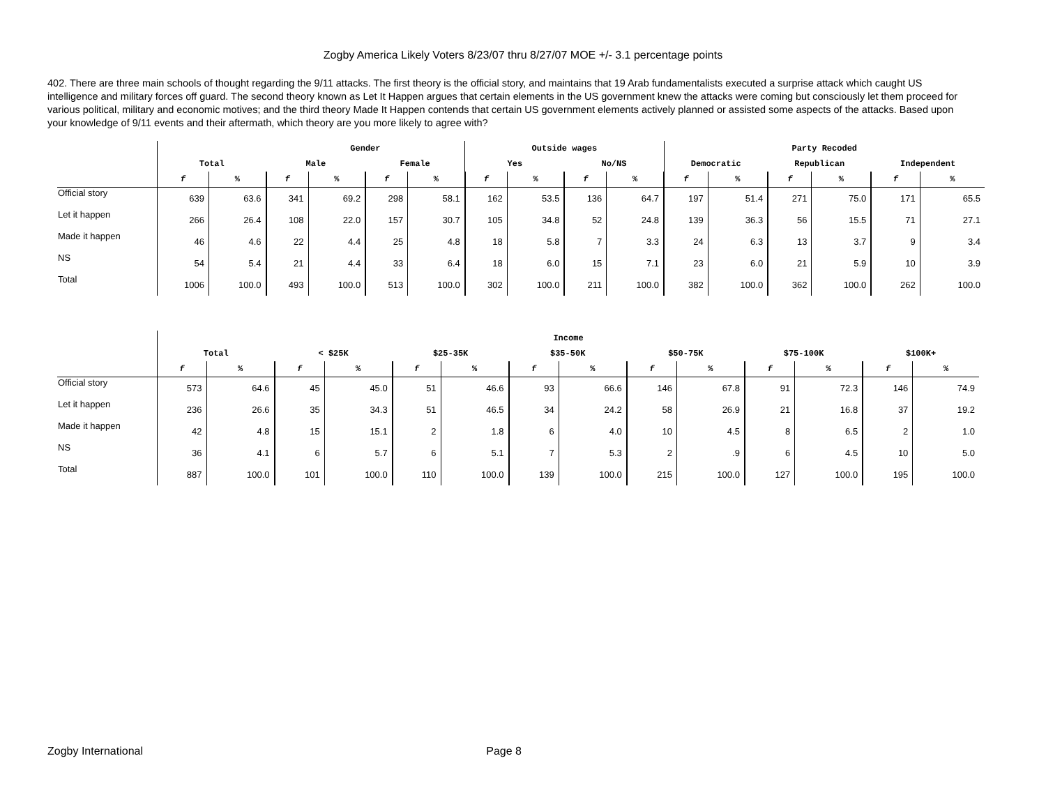Zogby America Likely Voters 8/23/07 thru 8/27/07 MOE +/- 3.1 percentage points
402. There are three main schools of thought regarding the 9/11 attacks. The first theory is the official story, and maintains that 19 Arab fundamentalists executed a surprise attack which caught US intelligence and military forces off guard. The second theory known as Let It Happen argues that certain elements in the US government knew the attacks were coming but consciously let them proceed for various political, military and economic motives; and the third theory Made It Happen contends that certain US government elements actively planned or assisted some aspects of the attacks. Based upon your knowledge of 9/11 events and their aftermath, which theory are you more likely to agree with?
| | | | Gender | | | | Outside wages | | | | Party Recoded | | | | | |
| --- | --- | --- | --- | --- | --- | --- | --- | --- | --- | --- | --- | --- | --- | --- | --- | --- |
| | Total | | Male | | Female | | Yes | | No/NS | | Democratic | | Republican | | Independent | |
| | f | % | f | % | f | % | f | % | f | % | f | % | f | % | f | % |
| Official story | 639 | 63.6 | 341 | 69.2 | 298 | 58.1 | 162 | 53.5 | 136 | 64.7 | 197 | 51.4 | 271 | 75.0 | 171 | 65.5 |
| Let it happen | 266 | 26.4 | 108 | 22.0 | 157 | 30.7 | 105 | 34.8 | 52 | 24.8 | 139 | 36.3 | 56 | 15.5 | 71 | 27.1 |
| Made it happen | 46 | 4.6 | 22 | 4.4 | 25 | 4.8 | 18 | 5.8 | 7 | 3.3 | 24 | 6.3 | 13 | 3.7 | 9 | 3.4 |
| NS | 54 | 5.4 | 21 | 4.4 | 33 | 6.4 | 18 | 6.0 | 15 | 7.1 | 23 | 6.0 | 21 | 5.9 | 10 | 3.9 |
| Total | 1006 | 100.0 | 493 | 100.0 | 513 | 100.0 | 302 | 100.0 | 211 | 100.0 | 382 | 100.0 | 362 | 100.0 | 262 | 100.0 |
| | Income | | | | | | | | | | | | | |
| --- | --- | --- | --- | --- | --- | --- | --- | --- | --- | --- | --- | --- | --- | --- |
| | Total | | < $25K | | $25-35K | | $35-50K | | $50-75K | | $75-100K | | $100K+ | |
| | f | % | f | % | f | % | f | % | f | % | f | % | f | % |
| Official story | 573 | 64.6 | 45 | 45.0 | 51 | 46.6 | 93 | 66.6 | 146 | 67.8 | 91 | 72.3 | 146 | 74.9 |
| Let it happen | 236 | 26.6 | 35 | 34.3 | 51 | 46.5 | 34 | 24.2 | 58 | 26.9 | 21 | 16.8 | 37 | 19.2 |
| Made it happen | 42 | 4.8 | 15 | 15.1 | 2 | 1.8 | 6 | 4.0 | 10 | 4.5 | 8 | 6.5 | 2 | 1.0 |
| NS | 36 | 4.1 | 6 | 5.7 | 6 | 5.1 | 7 | 5.3 | 2 | .9 | 6 | 4.5 | 10 | 5.0 |
| Total | 887 | 100.0 | 101 | 100.0 | 110 | 100.0 | 139 | 100.0 | 215 | 100.0 | 127 | 100.0 | 195 | 100.0 |
Zogby International Page 8